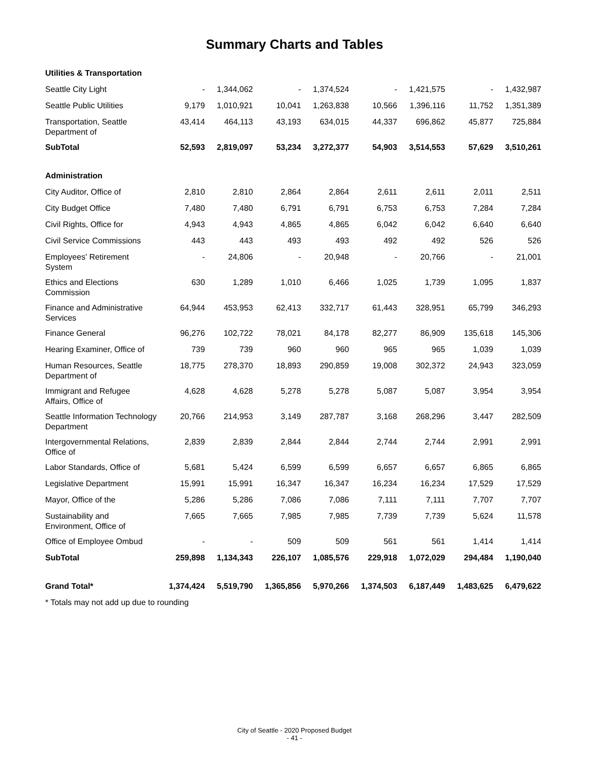Summary Charts and Tables
| Utilities & Transportation | | | | | | | | |
| Seattle City Light | - | 1,344,062 | - | 1,374,524 | - | 1,421,575 | - | 1,432,987 |
| Seattle Public Utilities | 9,179 | 1,010,921 | 10,041 | 1,263,838 | 10,566 | 1,396,116 | 11,752 | 1,351,389 |
| Transportation, Seattle Department of | 43,414 | 464,113 | 43,193 | 634,015 | 44,337 | 696,862 | 45,877 | 725,884 |
| SubTotal | 52,593 | 2,819,097 | 53,234 | 3,272,377 | 54,903 | 3,514,553 | 57,629 | 3,510,261 |
| Administration | | | | | | | | |
| City Auditor, Office of | 2,810 | 2,810 | 2,864 | 2,864 | 2,611 | 2,611 | 2,011 | 2,511 |
| City Budget Office | 7,480 | 7,480 | 6,791 | 6,791 | 6,753 | 6,753 | 7,284 | 7,284 |
| Civil Rights, Office for | 4,943 | 4,943 | 4,865 | 4,865 | 6,042 | 6,042 | 6,640 | 6,640 |
| Civil Service Commissions | 443 | 443 | 493 | 493 | 492 | 492 | 526 | 526 |
| Employees' Retirement System | - | 24,806 | - | 20,948 | - | 20,766 | - | 21,001 |
| Ethics and Elections Commission | 630 | 1,289 | 1,010 | 6,466 | 1,025 | 1,739 | 1,095 | 1,837 |
| Finance and Administrative Services | 64,944 | 453,953 | 62,413 | 332,717 | 61,443 | 328,951 | 65,799 | 346,293 |
| Finance General | 96,276 | 102,722 | 78,021 | 84,178 | 82,277 | 86,909 | 135,618 | 145,306 |
| Hearing Examiner, Office of | 739 | 739 | 960 | 960 | 965 | 965 | 1,039 | 1,039 |
| Human Resources, Seattle Department of | 18,775 | 278,370 | 18,893 | 290,859 | 19,008 | 302,372 | 24,943 | 323,059 |
| Immigrant and Refugee Affairs, Office of | 4,628 | 4,628 | 5,278 | 5,278 | 5,087 | 5,087 | 3,954 | 3,954 |
| Seattle Information Technology Department | 20,766 | 214,953 | 3,149 | 287,787 | 3,168 | 268,296 | 3,447 | 282,509 |
| Intergovernmental Relations, Office of | 2,839 | 2,839 | 2,844 | 2,844 | 2,744 | 2,744 | 2,991 | 2,991 |
| Labor Standards, Office of | 5,681 | 5,424 | 6,599 | 6,599 | 6,657 | 6,657 | 6,865 | 6,865 |
| Legislative Department | 15,991 | 15,991 | 16,347 | 16,347 | 16,234 | 16,234 | 17,529 | 17,529 |
| Mayor, Office of the | 5,286 | 5,286 | 7,086 | 7,086 | 7,111 | 7,111 | 7,707 | 7,707 |
| Sustainability and Environment, Office of | 7,665 | 7,665 | 7,985 | 7,985 | 7,739 | 7,739 | 5,624 | 11,578 |
| Office of Employee Ombud | - | - | 509 | 509 | 561 | 561 | 1,414 | 1,414 |
| SubTotal | 259,898 | 1,134,343 | 226,107 | 1,085,576 | 229,918 | 1,072,029 | 294,484 | 1,190,040 |
| Grand Total* | 1,374,424 | 5,519,790 | 1,365,856 | 5,970,266 | 1,374,503 | 6,187,449 | 1,483,625 | 6,479,622 |
| * Totals may not add up due to rounding | | | | | | | | |
City of Seattle - 2020 Proposed Budget
- 41 -